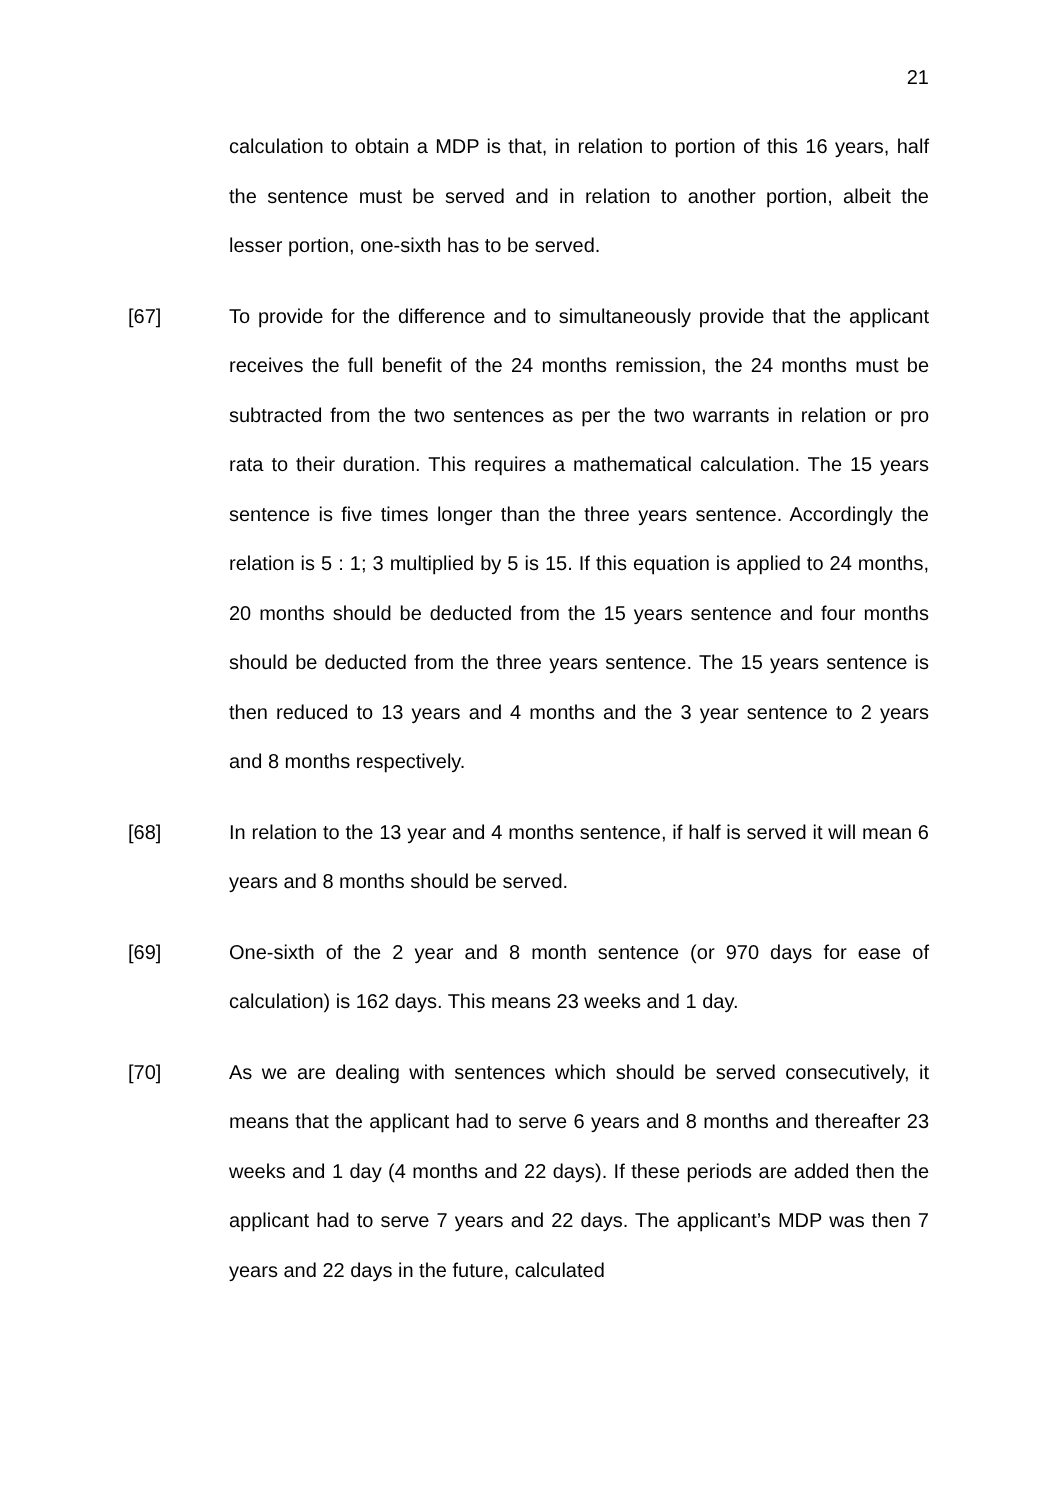21
calculation to obtain a MDP is that, in relation to portion of this 16 years, half the sentence must be served and in relation to another portion, albeit the lesser portion, one-sixth has to be served.
[67] To provide for the difference and to simultaneously provide that the applicant receives the full benefit of the 24 months remission, the 24 months must be subtracted from the two sentences as per the two warrants in relation or pro rata to their duration. This requires a mathematical calculation. The 15 years sentence is five times longer than the three years sentence. Accordingly the relation is 5 : 1; 3 multiplied by 5 is 15. If this equation is applied to 24 months, 20 months should be deducted from the 15 years sentence and four months should be deducted from the three years sentence. The 15 years sentence is then reduced to 13 years and 4 months and the 3 year sentence to 2 years and 8 months respectively.
[68] In relation to the 13 year and 4 months sentence, if half is served it will mean 6 years and 8 months should be served.
[69] One-sixth of the 2 year and 8 month sentence (or 970 days for ease of calculation) is 162 days. This means 23 weeks and 1 day.
[70] As we are dealing with sentences which should be served consecutively, it means that the applicant had to serve 6 years and 8 months and thereafter 23 weeks and 1 day (4 months and 22 days). If these periods are added then the applicant had to serve 7 years and 22 days. The applicant’s MDP was then 7 years and 22 days in the future, calculated